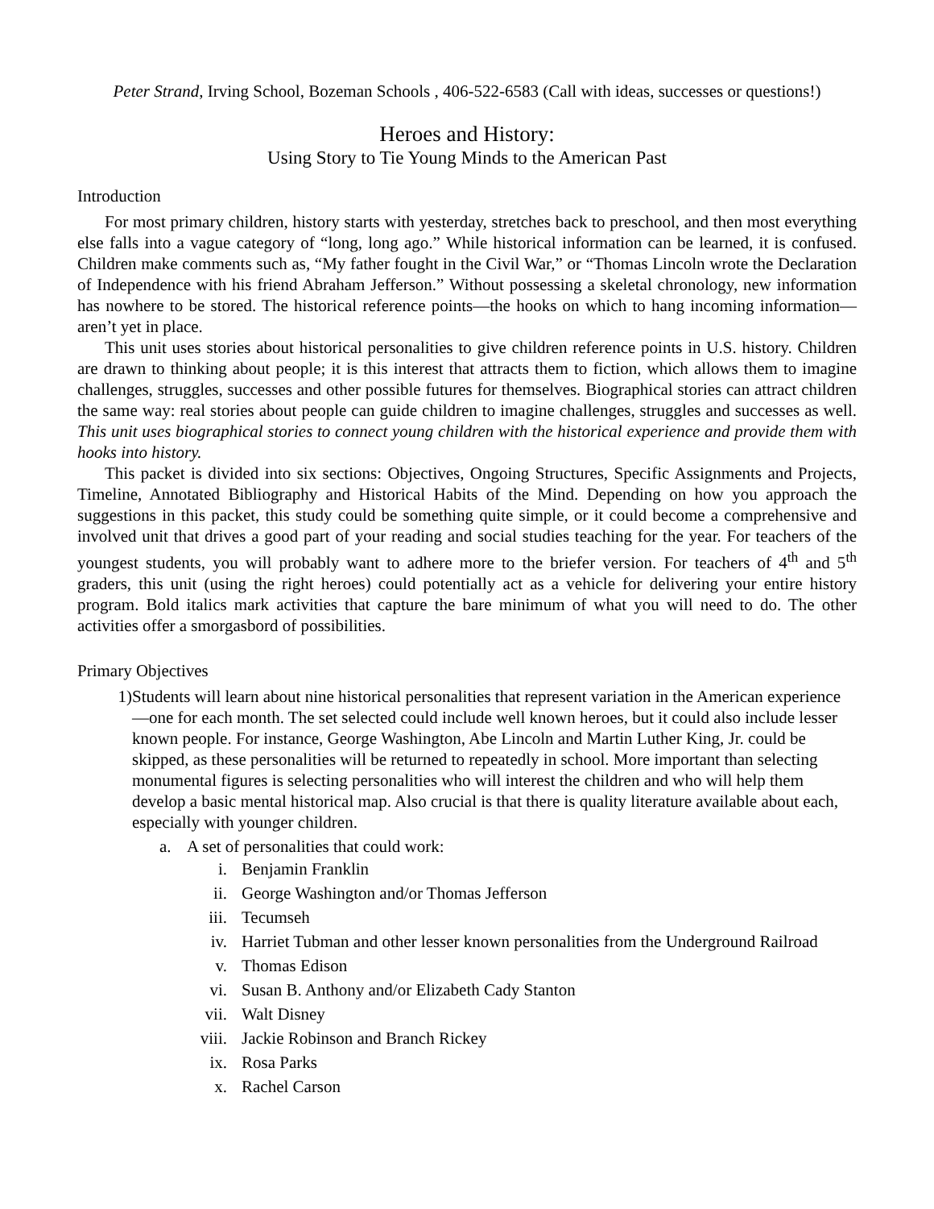Peter Strand, Irving School, Bozeman Schools , 406-522-6583 (Call with ideas, successes or questions!)
Heroes and History:
Using Story to Tie Young Minds to the American Past
Introduction
For most primary children, history starts with yesterday, stretches back to preschool, and then most everything else falls into a vague category of “long, long ago.” While historical information can be learned, it is confused. Children make comments such as, “My father fought in the Civil War,” or “Thomas Lincoln wrote the Declaration of Independence with his friend Abraham Jefferson.” Without possessing a skeletal chronology, new information has nowhere to be stored. The historical reference points—the hooks on which to hang incoming information— aren’t yet in place.
This unit uses stories about historical personalities to give children reference points in U.S. history. Children are drawn to thinking about people; it is this interest that attracts them to fiction, which allows them to imagine challenges, struggles, successes and other possible futures for themselves. Biographical stories can attract children the same way: real stories about people can guide children to imagine challenges, struggles and successes as well. This unit uses biographical stories to connect young children with the historical experience and provide them with hooks into history.
This packet is divided into six sections: Objectives, Ongoing Structures, Specific Assignments and Projects, Timeline, Annotated Bibliography and Historical Habits of the Mind. Depending on how you approach the suggestions in this packet, this study could be something quite simple, or it could become a comprehensive and involved unit that drives a good part of your reading and social studies teaching for the year. For teachers of the youngest students, you will probably want to adhere more to the briefer version. For teachers of 4<sup>th</sup> and 5<sup>th</sup> graders, this unit (using the right heroes) could potentially act as a vehicle for delivering your entire history program. Bold italics mark activities that capture the bare minimum of what you will need to do. The other activities offer a smorgasbord of possibilities.
Primary Objectives
1) Students will learn about nine historical personalities that represent variation in the American experience—one for each month. The set selected could include well known heroes, but it could also include lesser known people. For instance, George Washington, Abe Lincoln and Martin Luther King, Jr. could be skipped, as these personalities will be returned to repeatedly in school. More important than selecting monumental figures is selecting personalities who will interest the children and who will help them develop a basic mental historical map. Also crucial is that there is quality literature available about each, especially with younger children.
a. A set of personalities that could work:
i. Benjamin Franklin
ii. George Washington and/or Thomas Jefferson
iii.
Tecumseh
iv.
Harriet Tubman and other lesser known personalities from the Underground Railroad
v. Thomas Edison
vi. Susan B. Anthony and/or Elizabeth Cady Stanton
vii.
Walt Disney
viii.
Jackie Robinson and Branch Rickey
ix. Rosa Parks
x. Rachel Carson